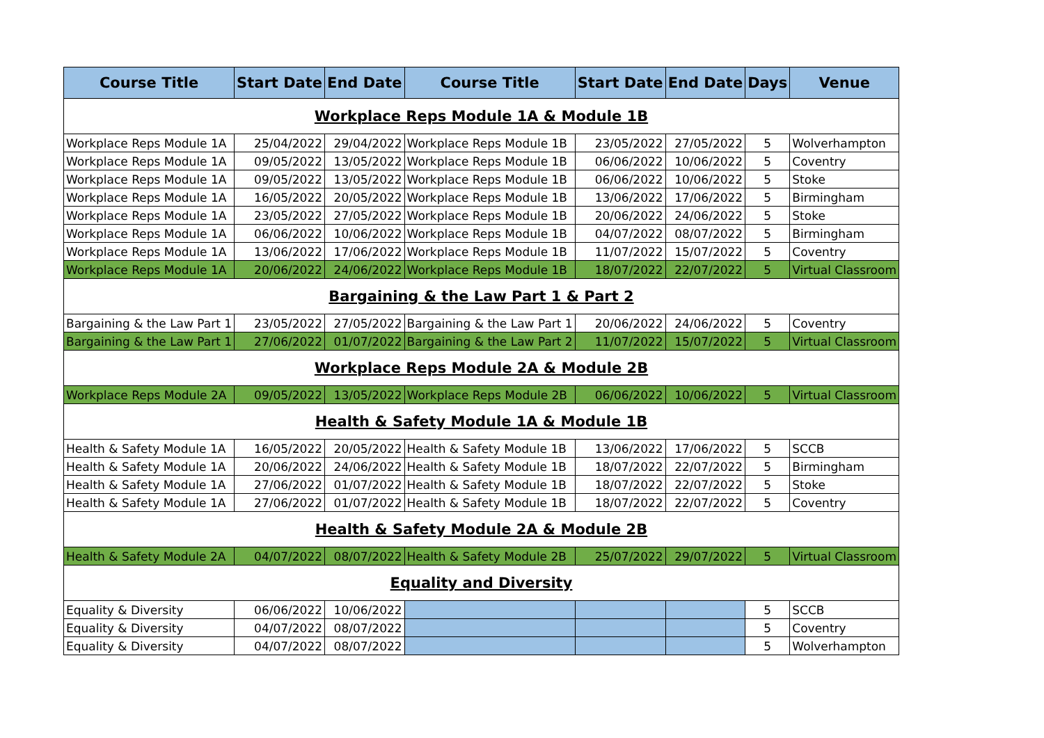| Course Title | Start Date | End Date | Course Title | Start Date | End Date | Days | Venue |
| --- | --- | --- | --- | --- | --- | --- | --- |
| Workplace Reps Module 1A & Module 1B | | | | | | | |
| Workplace Reps Module 1A | 25/04/2022 | 29/04/2022 | Workplace Reps Module 1B | 23/05/2022 | 27/05/2022 | 5 | Wolverhampton |
| Workplace Reps Module 1A | 09/05/2022 | 13/05/2022 | Workplace Reps Module 1B | 06/06/2022 | 10/06/2022 | 5 | Coventry |
| Workplace Reps Module 1A | 09/05/2022 | 13/05/2022 | Workplace Reps Module 1B | 06/06/2022 | 10/06/2022 | 5 | Stoke |
| Workplace Reps Module 1A | 16/05/2022 | 20/05/2022 | Workplace Reps Module 1B | 13/06/2022 | 17/06/2022 | 5 | Birmingham |
| Workplace Reps Module 1A | 23/05/2022 | 27/05/2022 | Workplace Reps Module 1B | 20/06/2022 | 24/06/2022 | 5 | Stoke |
| Workplace Reps Module 1A | 06/06/2022 | 10/06/2022 | Workplace Reps Module 1B | 04/07/2022 | 08/07/2022 | 5 | Birmingham |
| Workplace Reps Module 1A | 13/06/2022 | 17/06/2022 | Workplace Reps Module 1B | 11/07/2022 | 15/07/2022 | 5 | Coventry |
| Workplace Reps Module 1A | 20/06/2022 | 24/06/2022 | Workplace Reps Module 1B | 18/07/2022 | 22/07/2022 | 5 | Virtual Classroom |
| Bargaining & the Law Part 1 & Part 2 | | | | | | | |
| Bargaining & the Law Part 1 | 23/05/2022 | 27/05/2022 | Bargaining & the Law Part 1 | 20/06/2022 | 24/06/2022 | 5 | Coventry |
| Bargaining & the Law Part 1 | 27/06/2022 | 01/07/2022 | Bargaining & the Law Part 2 | 11/07/2022 | 15/07/2022 | 5 | Virtual Classroom |
| Workplace Reps Module 2A & Module 2B | | | | | | | |
| Workplace Reps Module 2A | 09/05/2022 | 13/05/2022 | Workplace Reps Module 2B | 06/06/2022 | 10/06/2022 | 5 | Virtual Classroom |
| Health & Safety Module 1A & Module 1B | | | | | | | |
| Health & Safety Module 1A | 16/05/2022 | 20/05/2022 | Health & Safety Module 1B | 13/06/2022 | 17/06/2022 | 5 | SCCB |
| Health & Safety Module 1A | 20/06/2022 | 24/06/2022 | Health & Safety Module 1B | 18/07/2022 | 22/07/2022 | 5 | Birmingham |
| Health & Safety Module 1A | 27/06/2022 | 01/07/2022 | Health & Safety Module 1B | 18/07/2022 | 22/07/2022 | 5 | Stoke |
| Health & Safety Module 1A | 27/06/2022 | 01/07/2022 | Health & Safety Module 1B | 18/07/2022 | 22/07/2022 | 5 | Coventry |
| Health & Safety Module 2A & Module 2B | | | | | | | |
| Health & Safety Module 2A | 04/07/2022 | 08/07/2022 | Health & Safety Module 2B | 25/07/2022 | 29/07/2022 | 5 | Virtual Classroom |
| Equality and Diversity | | | | | | | |
| Equality & Diversity | 06/06/2022 | 10/06/2022 | | | | 5 | SCCB |
| Equality & Diversity | 04/07/2022 | 08/07/2022 | | | | 5 | Coventry |
| Equality & Diversity | 04/07/2022 | 08/07/2022 | | | | 5 | Wolverhampton |